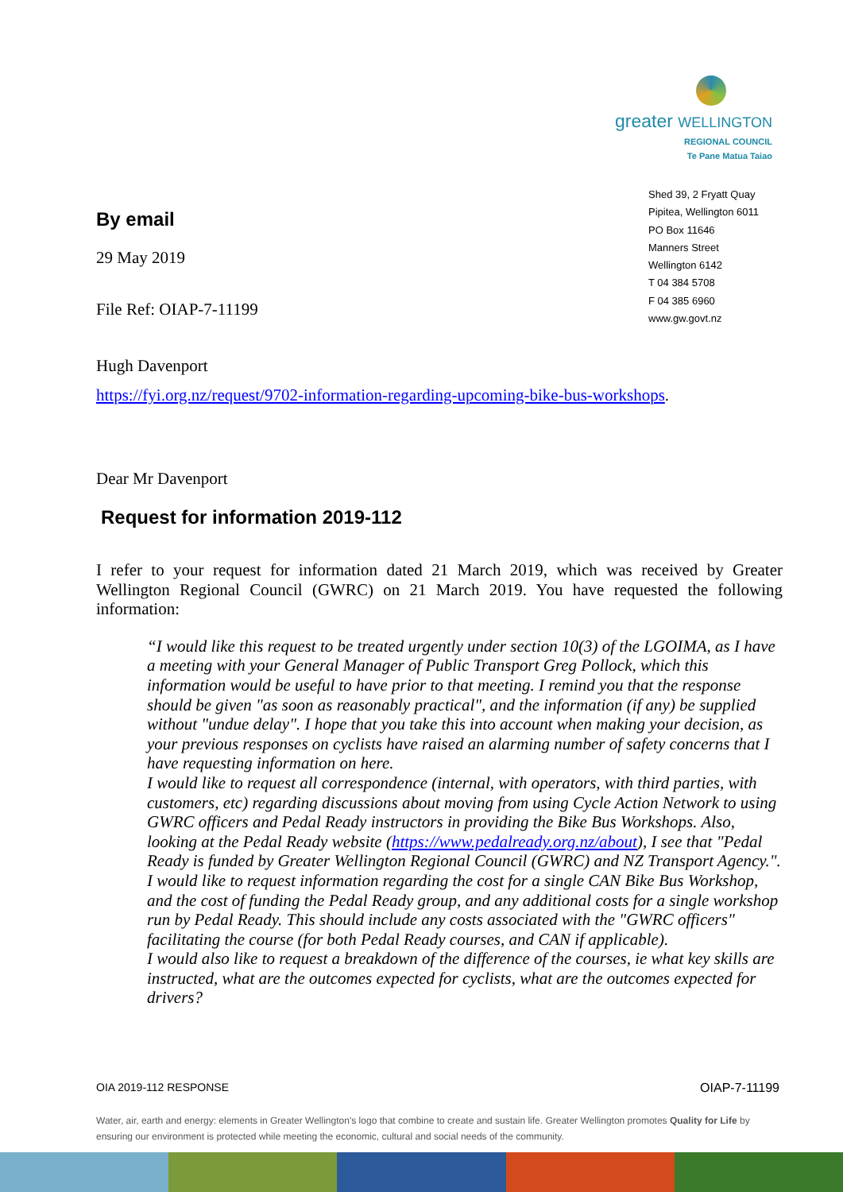greater WELLINGTON
REGIONAL COUNCIL
Te Pane Matua Taiao
Shed 39, 2 Fryatt Quay
Pipitea, Wellington 6011
PO Box 11646
Manners Street
Wellington 6142
T 04 384 5708
F 04 385 6960
www.gw.govt.nz
By email
29 May 2019
File Ref: OIAP-7-11199
Hugh Davenport
https://fyi.org.nz/request/9702-information-regarding-upcoming-bike-bus-workshops.
Dear Mr Davenport
Request for information 2019-112
I refer to your request for information dated 21 March 2019, which was received by Greater Wellington Regional Council (GWRC) on 21 March 2019. You have requested the following information:
“I would like this request to be treated urgently under section 10(3) of the LGOIMA, as I have a meeting with your General Manager of Public Transport Greg Pollock, which this information would be useful to have prior to that meeting. I remind you that the response should be given "as soon as reasonably practical", and the information (if any) be supplied without "undue delay". I hope that you take this into account when making your decision, as your previous responses on cyclists have raised an alarming number of safety concerns that I have requesting information on here.
I would like to request all correspondence (internal, with operators, with third parties, with customers, etc) regarding discussions about moving from using Cycle Action Network to using GWRC officers and Pedal Ready instructors in providing the Bike Bus Workshops. Also, looking at the Pedal Ready website (https://www.pedalready.org.nz/about), I see that "Pedal Ready is funded by Greater Wellington Regional Council (GWRC) and NZ Transport Agency.". I would like to request information regarding the cost for a single CAN Bike Bus Workshop, and the cost of funding the Pedal Ready group, and any additional costs for a single workshop run by Pedal Ready. This should include any costs associated with the "GWRC officers" facilitating the course (for both Pedal Ready courses, and CAN if applicable).
I would also like to request a breakdown of the difference of the courses, ie what key skills are instructed, what are the outcomes expected for cyclists, what are the outcomes expected for drivers?
OIA 2019-112 RESPONSE OIAP-7-11199
Water, air, earth and energy: elements in Greater Wellington’s logo that combine to create and sustain life. Greater Wellington promotes Quality for Life by ensuring our environment is protected while meeting the economic, cultural and social needs of the community.